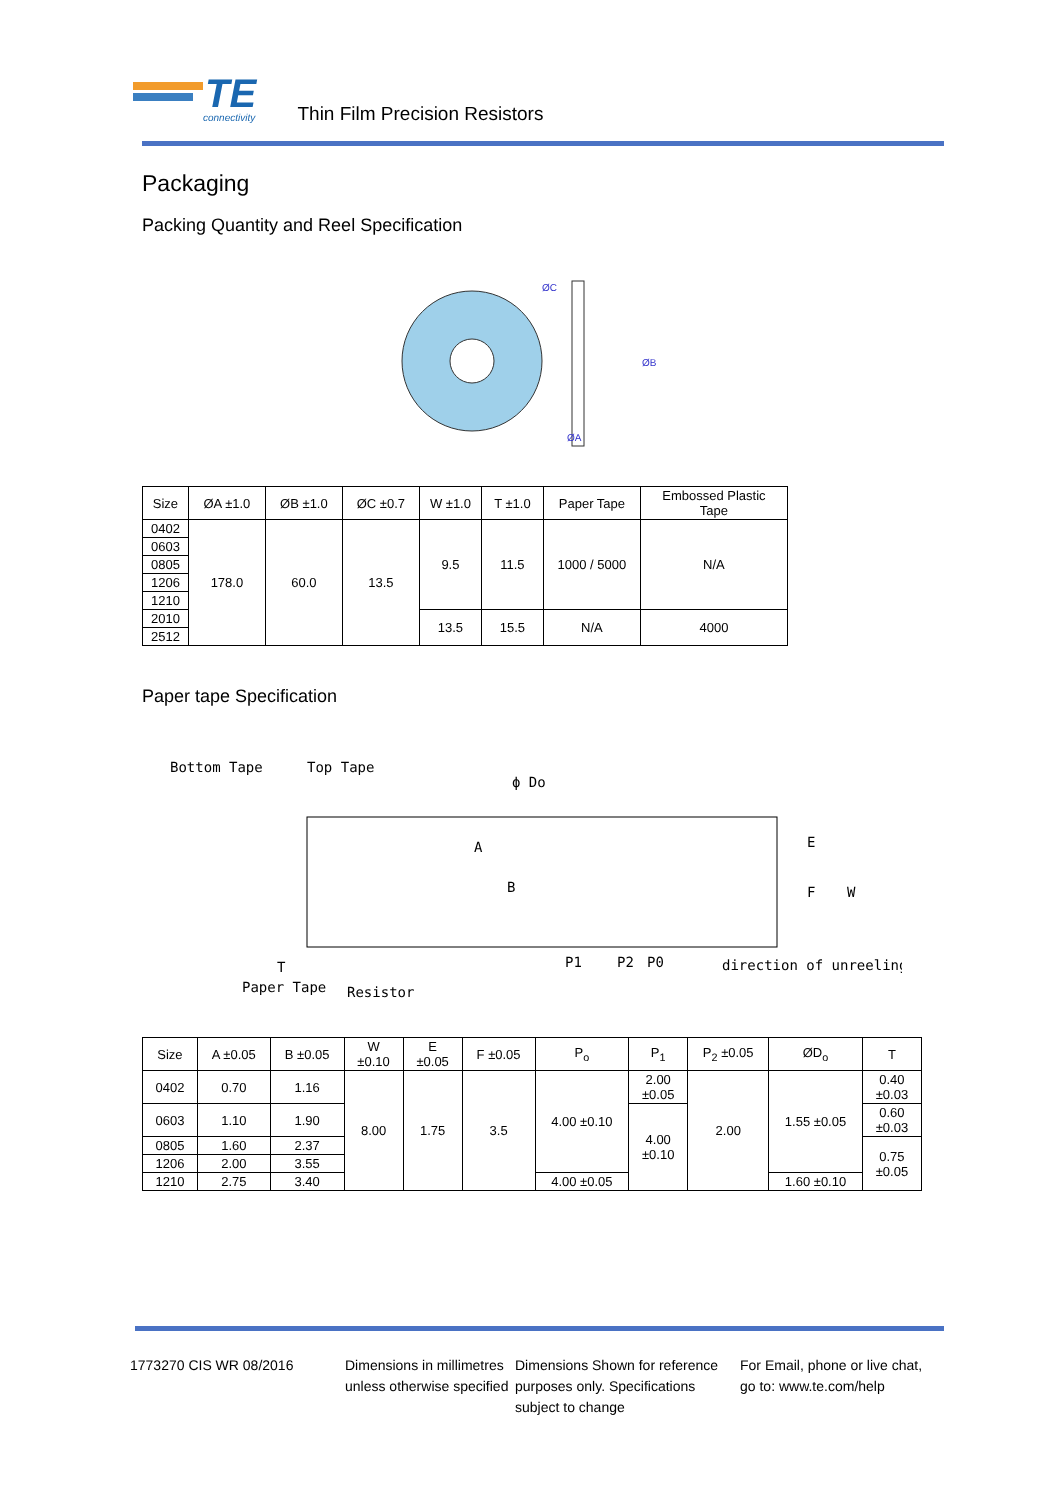TE
connectivity
Thin Film Precision Resistors
Packaging
Packing Quantity and Reel Specification
ØA
ØB
ØC
| Size | ØA ±1.0 | ØB ±1.0 | ØC ±0.7 | W ±1.0 | T ±1.0 | Paper Tape | Embossed Plastic Tape |
| --- | --- | --- | --- | --- | --- | --- | --- |
| 0402 | 178.0 | 60.0 | 13.5 | 9.5 | 11.5 | 1000 / 5000 | N/A |
| 0603 | | | | | | | |
| 0805 | | | | | | | |
| 1206 | | | | | | | |
| 1210 | | | | | | | |
| 2010 | | | | 13.5 | 15.5 | N/A | 4000 |
| 2512 | | | | | | | |
Paper tape Specification
Bottom Tape
Top Tape
ϕ Do
E
F
W
Resistor
Paper Tape
T
P1
P2
P0
direction of unreeling
A
B
| Size | A ±0.05 | B ±0.05 | W ±0.10 | E ±0.05 | F ±0.05 | P<sub>o</sub> | P<sub>1</sub> | P<sub>2</sub> ±0.05 | ØD<sub>o</sub> | T |
| --- | --- | --- | --- | --- | --- | --- | --- | --- | --- | --- |
| 0402 | 0.70 | 1.16 | 8.00 | 1.75 | 3.5 | 4.00 ±0.10 | 2.00 ±0.05 | 2.00 | 1.55 ±0.05 | 0.40 ±0.03 |
| 0603 | 1.10 | 1.90 | | | | | 4.00 ±0.10 | | | 0.60 ±0.03 |
| 0805 | 1.60 | 2.37 | | | | | | | | 0.75 ±0.05 |
| 1206 | 2.00 | 3.55 | | | | | | | | |
| 1210 | 2.75 | 3.40 | | | | 4.00 ±0.05 | | | 1.60 ±0.10 | |
1773270 CIS WR 08/2016 Dimensions in millimetres unless otherwise specified
Dimensions Shown for reference purposes only. Specifications subject to change
For Email, phone or live chat, go to: www.te.com/help